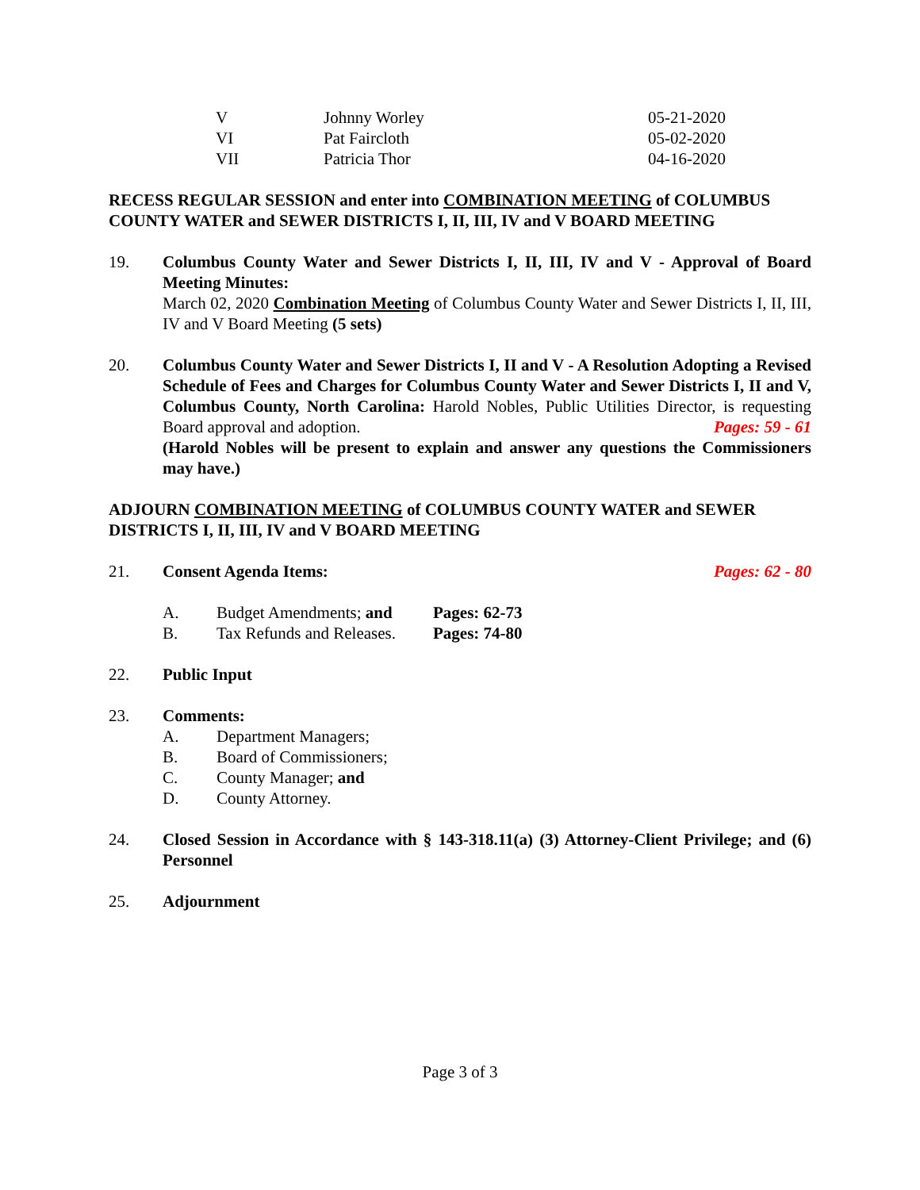| V | Johnny Worley | 05-21-2020 |
| VI | Pat Faircloth | 05-02-2020 |
| VII | Patricia Thor | 04-16-2020 |
RECESS REGULAR SESSION and enter into COMBINATION MEETING of COLUMBUS COUNTY WATER and SEWER DISTRICTS I, II, III, IV and V BOARD MEETING
19. Columbus County Water and Sewer Districts I, II, III, IV and V - Approval of Board Meeting Minutes:
March 02, 2020 Combination Meeting of Columbus County Water and Sewer Districts I, II, III, IV and V Board Meeting (5 sets)
20. Columbus County Water and Sewer Districts I, II and V - A Resolution Adopting a Revised Schedule of Fees and Charges for Columbus County Water and Sewer Districts I, II and V, Columbus County, North Carolina: Harold Nobles, Public Utilities Director, is requesting Board approval and adoption. Pages: 59 - 61
(Harold Nobles will be present to explain and answer any questions the Commissioners may have.)
ADJOURN COMBINATION MEETING of COLUMBUS COUNTY WATER and SEWER DISTRICTS I, II, III, IV and V BOARD MEETING
21. Consent Agenda Items: Pages: 62 - 80
| A. | Budget Amendments; and | Pages: 62-73 |
| B. | Tax Refunds and Releases. | Pages: 74-80 |
22. Public Input
23. Comments:
A. Department Managers;
B. Board of Commissioners;
C. County Manager; and
D. County Attorney.
24. Closed Session in Accordance with § 143-318.11(a) (3) Attorney-Client Privilege; and (6) Personnel
25. Adjournment
Page 3 of 3